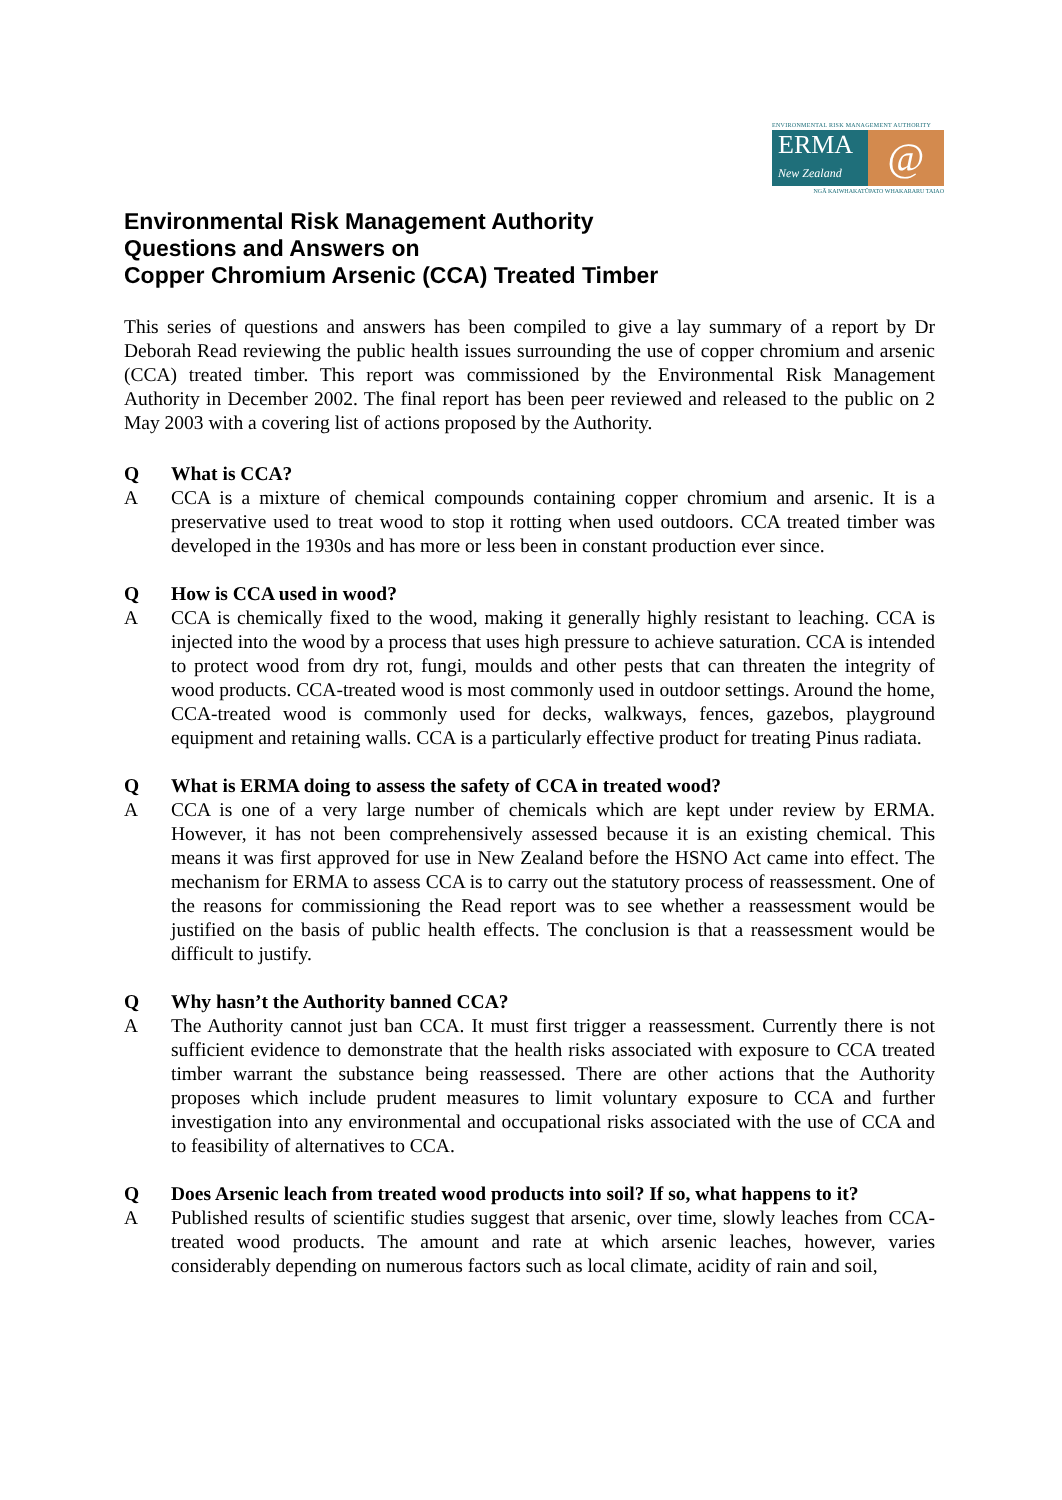ENVIRONMENTAL RISK MANAGEMENT AUTHORITY
ERMA
New Zealand
@
NGĀ KAIWHAKATŪPATO WHAKARARU TAIAO
Environmental Risk Management Authority
Questions and Answers on
Copper Chromium Arsenic (CCA) Treated Timber
This series of questions and answers has been compiled to give a lay summary of a report by Dr Deborah Read reviewing the public health issues surrounding the use of copper chromium and arsenic (CCA) treated timber. This report was commissioned by the Environmental Risk Management Authority in December 2002. The final report has been peer reviewed and released to the public on 2 May 2003 with a covering list of actions proposed by the Authority.
Q What is CCA?
A CCA is a mixture of chemical compounds containing copper chromium and arsenic. It is a preservative used to treat wood to stop it rotting when used outdoors. CCA treated timber was developed in the 1930s and has more or less been in constant production ever since.
Q How is CCA used in wood?
A CCA is chemically fixed to the wood, making it generally highly resistant to leaching. CCA is injected into the wood by a process that uses high pressure to achieve saturation. CCA is intended to protect wood from dry rot, fungi, moulds and other pests that can threaten the integrity of wood products. CCA-treated wood is most commonly used in outdoor settings. Around the home, CCA-treated wood is commonly used for decks, walkways, fences, gazebos, playground equipment and retaining walls. CCA is a particularly effective product for treating Pinus radiata.
Q What is ERMA doing to assess the safety of CCA in treated wood?
A CCA is one of a very large number of chemicals which are kept under review by ERMA. However, it has not been comprehensively assessed because it is an existing chemical. This means it was first approved for use in New Zealand before the HSNO Act came into effect. The mechanism for ERMA to assess CCA is to carry out the statutory process of reassessment. One of the reasons for commissioning the Read report was to see whether a reassessment would be justified on the basis of public health effects. The conclusion is that a reassessment would be difficult to justify.
Q Why hasn’t the Authority banned CCA?
A The Authority cannot just ban CCA. It must first trigger a reassessment. Currently there is not sufficient evidence to demonstrate that the health risks associated with exposure to CCA treated timber warrant the substance being reassessed. There are other actions that the Authority proposes which include prudent measures to limit voluntary exposure to CCA and further investigation into any environmental and occupational risks associated with the use of CCA and to feasibility of alternatives to CCA.
Q Does Arsenic leach from treated wood products into soil? If so, what happens to it?
A Published results of scientific studies suggest that arsenic, over time, slowly leaches from CCA-treated wood products. The amount and rate at which arsenic leaches, however, varies considerably depending on numerous factors such as local climate, acidity of rain and soil,